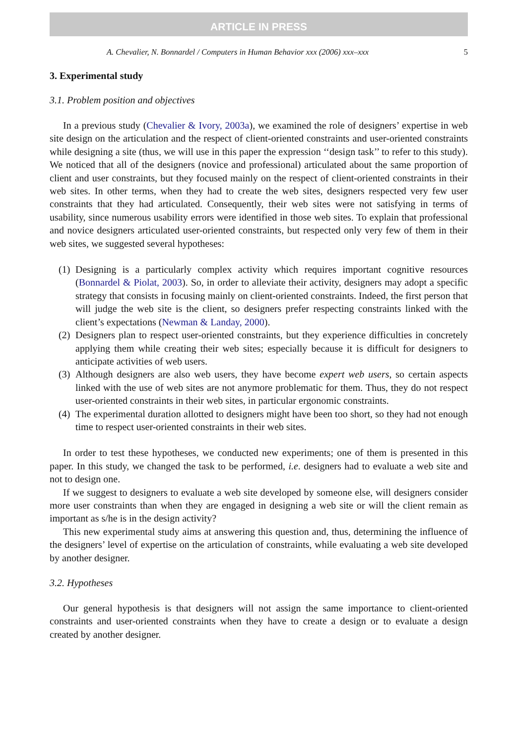ARTICLE IN PRESS
A. Chevalier, N. Bonnardel / Computers in Human Behavior xxx (2006) xxx–xxx 5
3. Experimental study
3.1. Problem position and objectives
In a previous study (Chevalier & Ivory, 2003a), we examined the role of designers’ expertise in web site design on the articulation and the respect of client-oriented constraints and user-oriented constraints while designing a site (thus, we will use in this paper the expression ‘‘design task’’ to refer to this study). We noticed that all of the designers (novice and professional) articulated about the same proportion of client and user constraints, but they focused mainly on the respect of client-oriented constraints in their web sites. In other terms, when they had to create the web sites, designers respected very few user constraints that they had articulated. Consequently, their web sites were not satisfying in terms of usability, since numerous usability errors were identified in those web sites. To explain that professional and novice designers articulated user-oriented constraints, but respected only very few of them in their web sites, we suggested several hypotheses:
(1) Designing is a particularly complex activity which requires important cognitive resources (Bonnardel & Piolat, 2003). So, in order to alleviate their activity, designers may adopt a specific strategy that consists in focusing mainly on client-oriented constraints. Indeed, the first person that will judge the web site is the client, so designers prefer respecting constraints linked with the client’s expectations (Newman & Landay, 2000).
(2) Designers plan to respect user-oriented constraints, but they experience difficulties in concretely applying them while creating their web sites; especially because it is difficult for designers to anticipate activities of web users.
(3) Although designers are also web users, they have become expert web users, so certain aspects linked with the use of web sites are not anymore problematic for them. Thus, they do not respect user-oriented constraints in their web sites, in particular ergonomic constraints.
(4) The experimental duration allotted to designers might have been too short, so they had not enough time to respect user-oriented constraints in their web sites.
In order to test these hypotheses, we conducted new experiments; one of them is presented in this paper. In this study, we changed the task to be performed, i.e. designers had to evaluate a web site and not to design one.
If we suggest to designers to evaluate a web site developed by someone else, will designers consider more user constraints than when they are engaged in designing a web site or will the client remain as important as s/he is in the design activity?
This new experimental study aims at answering this question and, thus, determining the influence of the designers’ level of expertise on the articulation of constraints, while evaluating a web site developed by another designer.
3.2. Hypotheses
Our general hypothesis is that designers will not assign the same importance to client-oriented constraints and user-oriented constraints when they have to create a design or to evaluate a design created by another designer.